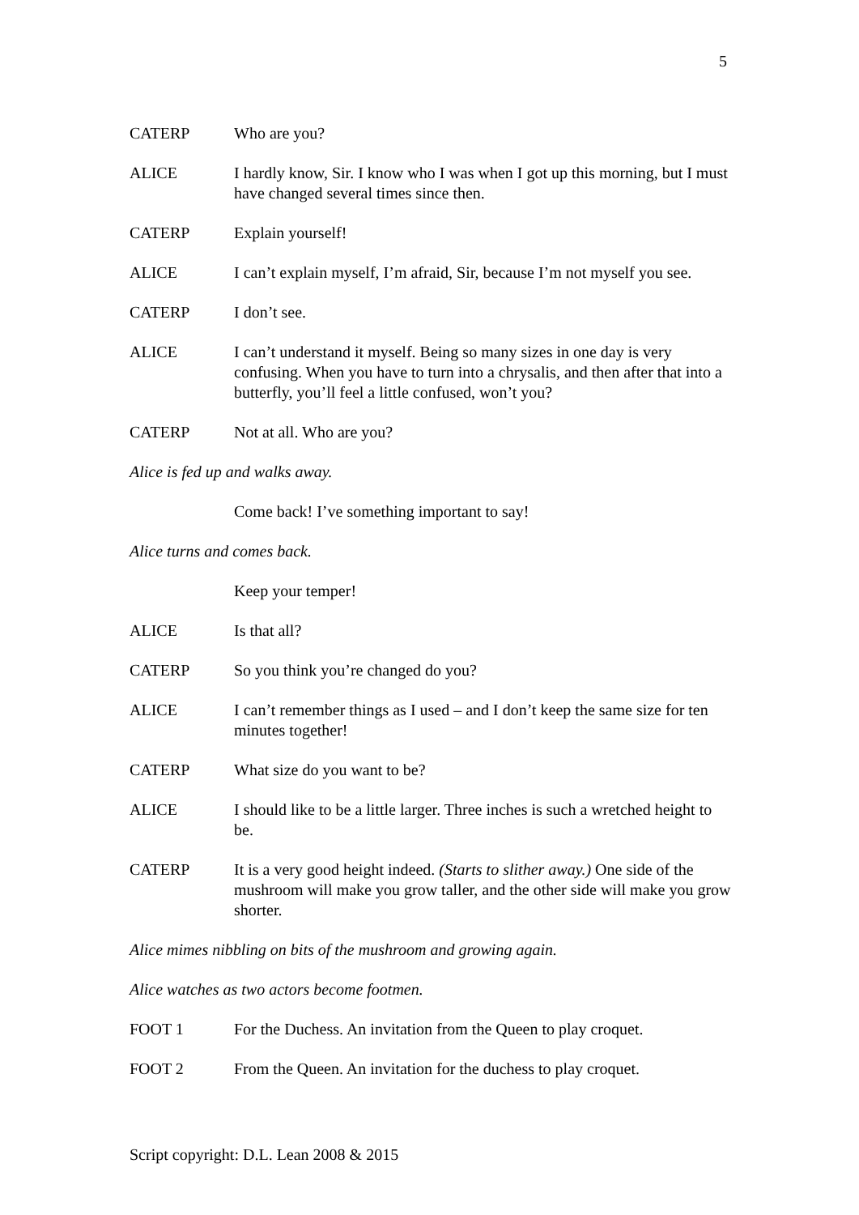5
CATERP Who are you?
ALICE I hardly know, Sir. I know who I was when I got up this morning, but I must have changed several times since then.
CATERP Explain yourself!
ALICE I can’t explain myself, I’m afraid, Sir, because I’m not myself you see.
CATERP I don’t see.
ALICE I can’t understand it myself. Being so many sizes in one day is very confusing. When you have to turn into a chrysalis, and then after that into a butterfly, you’ll feel a little confused, won’t you?
CATERP Not at all. Who are you?
Alice is fed up and walks away.
Come back! I’ve something important to say!
Alice turns and comes back.
Keep your temper!
ALICE Is that all?
CATERP So you think you’re changed do you?
ALICE I can’t remember things as I used – and I don’t keep the same size for ten minutes together!
CATERP What size do you want to be?
ALICE I should like to be a little larger. Three inches is such a wretched height to be.
CATERP It is a very good height indeed. (Starts to slither away.) One side of the mushroom will make you grow taller, and the other side will make you grow shorter.
Alice mimes nibbling on bits of the mushroom and growing again.
Alice watches as two actors become footmen.
FOOT 1 For the Duchess. An invitation from the Queen to play croquet.
FOOT 2 From the Queen. An invitation for the duchess to play croquet.
Script copyright: D.L. Lean 2008 & 2015